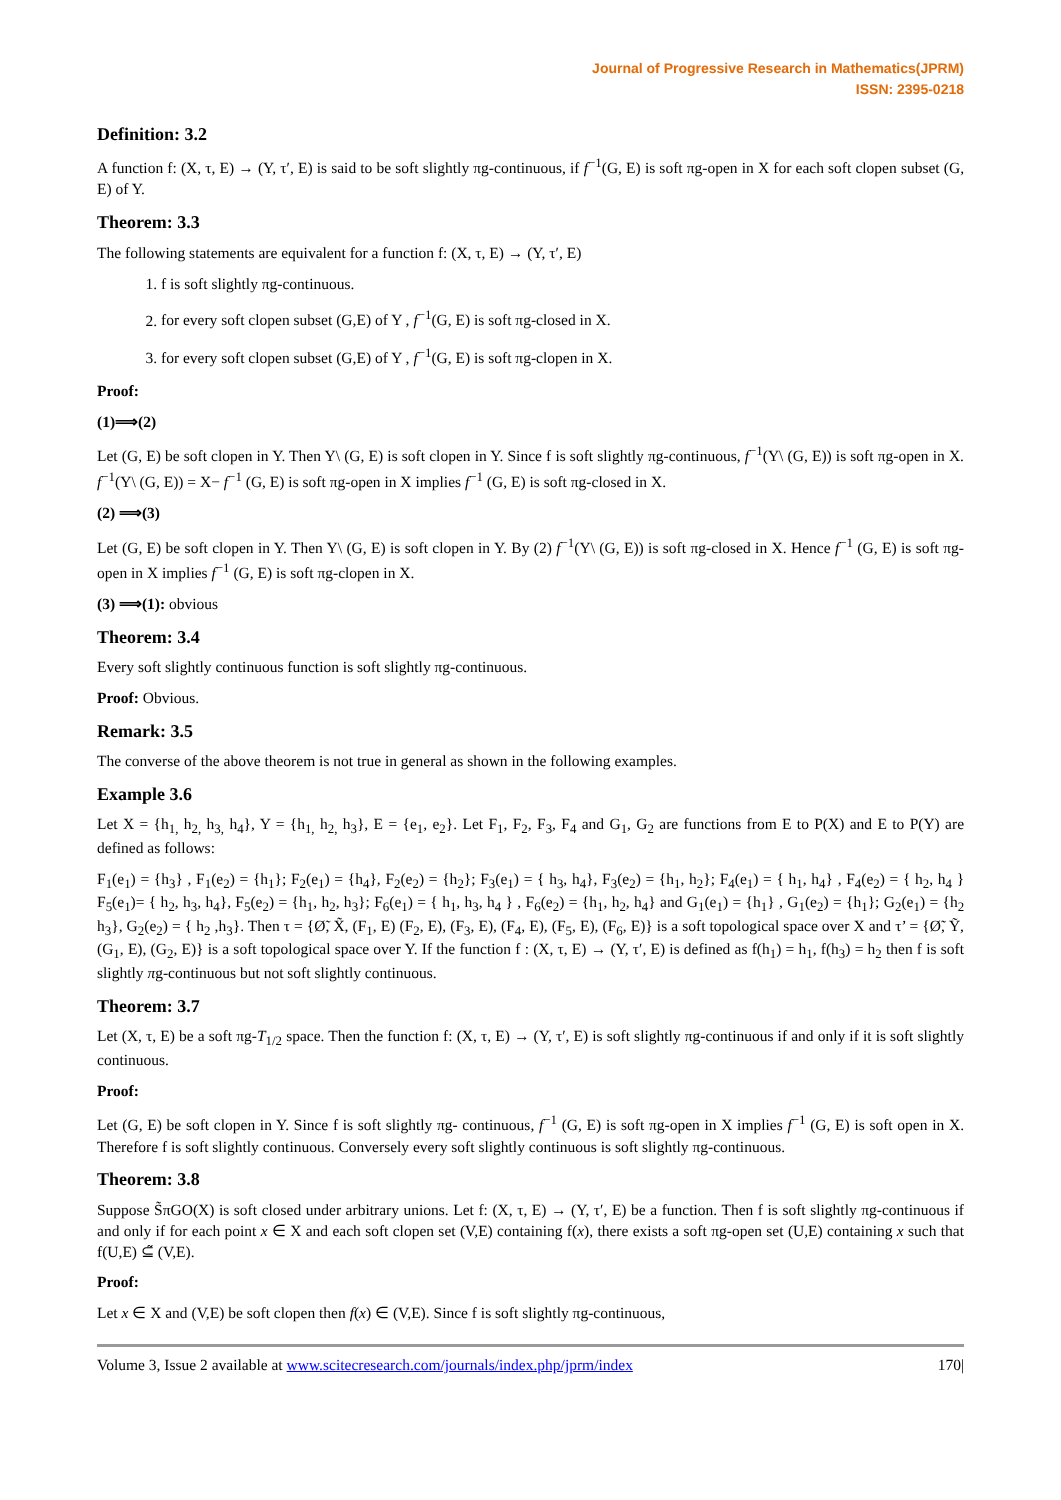Journal of Progressive Research in Mathematics(JPRM)
ISSN: 2395-0218
Definition: 3.2
A function f: (X, τ, E) → (Y, τ′, E) is said to be soft slightly πg-continuous, if f<sup>−1</sup>(G, E) is soft πg-open in X for each soft clopen subset (G, E) of Y.
Theorem: 3.3
The following statements are equivalent for a function f: (X, τ, E) → (Y, τ′, E)
1. f is soft slightly πg-continuous.
2. for every soft clopen subset (G,E) of Y , f<sup>−1</sup>(G, E) is soft πg-closed in X.
3. for every soft clopen subset (G,E) of Y , f<sup>−1</sup>(G, E) is soft πg-clopen in X.
Proof:
(1)⟹(2)
Let (G, E) be soft clopen in Y. Then Y\ (G, E) is soft clopen in Y. Since f is soft slightly πg-continuous, f<sup>−1</sup>(Y\ (G, E)) is soft πg-open in X. f<sup>−1</sup>(Y\ (G, E)) = X− f<sup>−1</sup> (G, E) is soft πg-open in X implies f<sup>−1</sup> (G, E) is soft πg-closed in X.
(2) ⟹(3)
Let (G, E) be soft clopen in Y. Then Y\ (G, E) is soft clopen in Y. By (2) f<sup>−1</sup>(Y\ (G, E)) is soft πg-closed in X. Hence f<sup>−1</sup> (G, E) is soft πg-open in X implies f<sup>−1</sup> (G, E) is soft πg-clopen in X.
(3) ⟹(1): obvious
Theorem: 3.4
Every soft slightly continuous function is soft slightly πg-continuous.
Proof: Obvious.
Remark: 3.5
The converse of the above theorem is not true in general as shown in the following examples.
Example 3.6
Let X = {h<sub>1,</sub> h<sub>2,</sub> h<sub>3,</sub> h<sub>4</sub>}, Y = {h<sub>1,</sub> h<sub>2,</sub> h<sub>3</sub>}, E = {e<sub>1</sub>, e<sub>2</sub>}. Let F<sub>1</sub>, F<sub>2</sub>, F<sub>3</sub>, F<sub>4</sub> and G<sub>1</sub>, G<sub>2</sub> are functions from E to P(X) and E to P(Y) are defined as follows:
F<sub>1</sub>(e<sub>1</sub>) = {h<sub>3</sub>} , F<sub>1</sub>(e<sub>2</sub>) = {h<sub>1</sub>}; F<sub>2</sub>(e<sub>1</sub>) = {h<sub>4</sub>}, F<sub>2</sub>(e<sub>2</sub>) = {h<sub>2</sub>}; F<sub>3</sub>(e<sub>1</sub>) = { h<sub>3</sub>, h<sub>4</sub>}, F<sub>3</sub>(e<sub>2</sub>) = {h<sub>1</sub>, h<sub>2</sub>}; F<sub>4</sub>(e<sub>1</sub>) = { h<sub>1</sub>, h<sub>4</sub>} , F<sub>4</sub>(e<sub>2</sub>) = { h<sub>2</sub>, h<sub>4</sub> } F<sub>5</sub>(e<sub>1</sub>)= { h<sub>2</sub>, h<sub>3</sub>, h<sub>4</sub>}, F<sub>5</sub>(e<sub>2</sub>) = {h<sub>1</sub>, h<sub>2</sub>, h<sub>3</sub>}; F<sub>6</sub>(e<sub>1</sub>) = { h<sub>1</sub>, h<sub>3</sub>, h<sub>4</sub> } , F<sub>6</sub>(e<sub>2</sub>) = {h<sub>1</sub>, h<sub>2</sub>, h<sub>4</sub>} and G<sub>1</sub>(e<sub>1</sub>) = {h<sub>1</sub>} , G<sub>1</sub>(e<sub>2</sub>) = {h<sub>1</sub>}; G<sub>2</sub>(e<sub>1</sub>) = {h<sub>2</sub> h<sub>3</sub>}, G<sub>2</sub>(e<sub>2</sub>) = { h<sub>2</sub> ,h<sub>3</sub>}. Then τ = {Ø̃, X̃, (F<sub>1</sub>, E) (F<sub>2</sub>, E), (F<sub>3</sub>, E), (F<sub>4</sub>, E), (F<sub>5</sub>, E), (F<sub>6</sub>, E)} is a soft topological space over X and τ’ = {Ø̃, Ỹ, (G<sub>1</sub>, E), (G<sub>2</sub>, E)} is a soft topological space over Y. If the function f : (X, τ, E) → (Y, τ′, E) is defined as f(h<sub>1</sub>) = h<sub>1</sub>, f(h<sub>3</sub>) = h<sub>2</sub> then f is soft slightly πg-continuous but not soft slightly continuous.
Theorem: 3.7
Let (X, τ, E) be a soft πg-T<sub>1/2</sub> space. Then the function f: (X, τ, E) → (Y, τ′, E) is soft slightly πg-continuous if and only if it is soft slightly continuous.
Proof:
Let (G, E) be soft clopen in Y. Since f is soft slightly πg- continuous, f<sup>−1</sup> (G, E) is soft πg-open in X implies f<sup>−1</sup> (G, E) is soft open in X. Therefore f is soft slightly continuous. Conversely every soft slightly continuous is soft slightly πg-continuous.
Theorem: 3.8
Suppose S̃πGO(X) is soft closed under arbitrary unions. Let f: (X, τ, E) → (Y, τ′, E) be a function. Then f is soft slightly πg-continuous if and only if for each point x ∈ X and each soft clopen set (V,E) containing f(x), there exists a soft πg-open set (U,E) containing x such that f(U,E) ⊆̃ (V,E).
Proof:
Let x ∈ X and (V,E) be soft clopen then f(x) ∈ (V,E). Since f is soft slightly πg-continuous,
Volume 3, Issue 2 available at www.scitecresearch.com/journals/index.php/jprm/index 170|